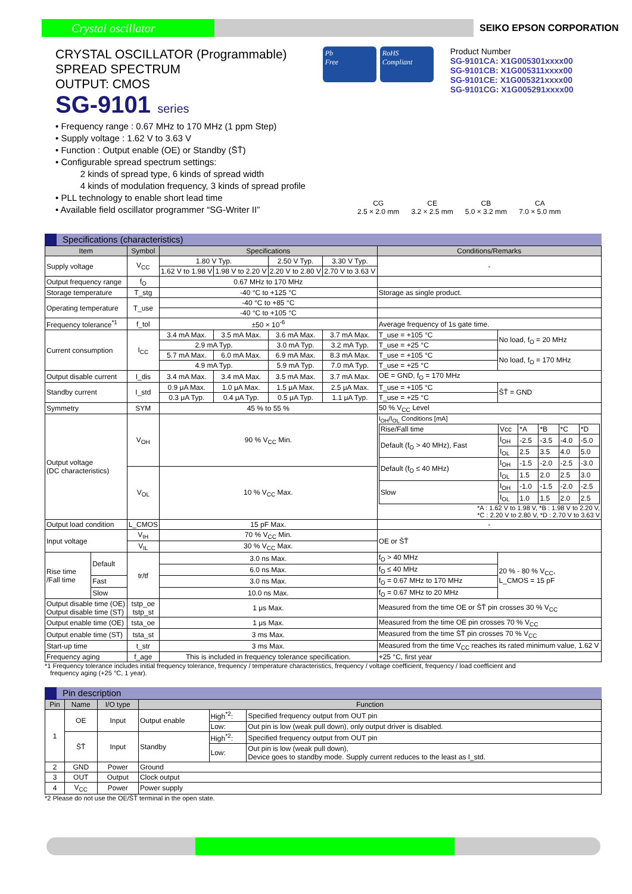Crystal oscillator
SEIKO EPSON CORPORATION
CRYSTAL OSCILLATOR (Programmable)
SPREAD SPECTRUM
OUTPUT: CMOS
SG-9101 series
Pb
Free
RoHS
Compliant
Product Number
SG-9101CA: X1G005301xxxx00
SG-9101CB: X1G005311xxxx00
SG-9101CE: X1G005321xxxx00
SG-9101CG: X1G005291xxxx00
• Frequency range : 0.67 MHz to 170 MHz (1 ppm Step)
• Supply voltage : 1.62 V to 3.63 V
• Function : Output enable (OE) or Standby (S̄T̄)
• Configurable spread spectrum settings:
2 kinds of spread type, 6 kinds of spread width
4 kinds of modulation frequency, 3 kinds of spread profile
• PLL technology to enable short lead time
• Available field oscillator programmer “SG-Writer II”
CG
2.5 × 2.0 mm
CE
3.2 × 2.5 mm
CB
5.0 × 3.2 mm
CA
7.0 × 5.0 mm
Specifications (characteristics)
| Item | | Symbol | Specifications | | | | Conditions/Remarks | |
| --- | --- | --- | --- | --- | --- | --- | --- | --- |
| Supply voltage | | V<sub>CC</sub> | 1.80 V Typ. | | 2.50 V Typ. | 3.30 V Typ. | - | |
| | | | 1.62 V to 1.98 V | 1.98 V to 2.20 V | 2.20 V to 2.80 V | 2.70 V to 3.63 V | | |
| Output frequency range | | f<sub>O</sub> | 0.67 MHz to 170 MHz | | | | | |
| Storage temperature | | T_stg | -40 °C to +125 °C | | | | Storage as single product. | |
| Operating temperature | | T_use | -40 °C to +85 °C | | | | | |
| | | | -40 °C to +105 °C | | | | | |
| Frequency tolerance<sup>*1</sup> | | f_tol | ±50 × 10<sup>-6</sup> | | | | Average frequency of 1s gate time. | |
| Current consumption | | I<sub>CC</sub> | 3.4 mA Max. | 3.5 mA Max. | 3.6 mA Max. | 3.7 mA Max. | T_use = +105 °C | No load, f<sub>O</sub> = 20 MHz |
| | | | 2.9 mA Typ. | | 3.0 mA Typ. | 3.2 mA Typ. | T_use = +25 °C | |
| | | | 5.7 mA Max. | 6.0 mA Max. | 6.9 mA Max. | 8.3 mA Max. | T_use = +105 °C | No load, f<sub>O</sub> = 170 MHz |
| | | | 4.9 mA Typ. | | 5.9 mA Typ. | 7.0 mA Typ. | T_use = +25 °C | |
| Output disable current | | I_dis | 3.4 mA Max. | 3.4 mA Max. | 3.5 mA Max. | 3.7 mA Max. | OE = GND, f<sub>O</sub> = 170 MHz | |
| Standby current | | I_std | 0.9 μA Max. | 1.0 μA Max. | 1.5 μA Max. | 2.5 μA Max. | T_use = +105 °C | S̄T̄ = GND |
| | | | 0.3 μA Typ. | 0.4 μA Typ. | 0.5 μA Typ. | 1.1 μA Typ. | T_use = +25 °C | |
| Symmetry | | SYM | 45 % to 55 % | | | | 50 % V<sub>CC</sub> Level | |
| Output voltage (DC characteristics) | | V<sub>OH</sub> | 90 % V<sub>CC</sub> Min. | | | | I<sub>OH</sub>/I<sub>OL</sub> Conditions [mA] / Rise/Fall time / Vcc / *A / *B / *C / *D / / Default (f<sub>O</sub> > 40 MHz), Fast / I<sub>OH</sub> / -2.5 / -3.5 / -4.0 / -5.0 / / / I<sub>OL</sub> / 2.5 / 3.5 / 4.0 / 5.0 / / Default (f<sub>O</sub> ≤ 40 MHz) / I<sub>OH</sub> / -1.5 / -2.0 / -2.5 / -3.0 / / / I<sub>OL</sub> / 1.5 / 2.0 / 2.5 / 3.0 / / Slow / I<sub>OH</sub> / -1.0 / -1.5 / -2.0 / -2.5 / / / I<sub>OL</sub> / 1.0 / 1.5 / 2.0 / 2.5 / *A : 1.62 V to 1.98 V, *B : 1.98 V to 2.20 V, *C : 2.20 V to 2.80 V, *D : 2.70 V to 3.63 V | |
| | | V<sub>OL</sub> | 10 % V<sub>CC</sub> Max. | | | | | |
| Output load condition | | L_CMOS | 15 pF Max. | | | | - | |
| Input voltage | | V<sub>IH</sub> | 70 % V<sub>CC</sub> Min. | | | | OE or S̄T̄ | |
| | | V<sub>IL</sub> | 30 % V<sub>CC</sub> Max. | | | | | |
| Rise time /Fall time | Default | tr/tf | 3.0 ns Max. | | | | f<sub>O</sub> > 40 MHz | 20 % - 80 % V<sub>CC</sub>, L_CMOS = 15 pF |
| | | | 6.0 ns Max. | | | | f<sub>O</sub> ≤ 40 MHz | |
| | Fast | | 3.0 ns Max. | | | | f<sub>O</sub> = 0.67 MHz to 170 MHz | |
| | Slow | | 10.0 ns Max. | | | | f<sub>O</sub> = 0.67 MHz to 20 MHz | |
| Output disable time (OE) Output disable time (ST) | | tstp_oe tstp_st | 1 μs Max. | | | | Measured from the time OE or S̄T̄ pin crosses 30 % V<sub>CC</sub> | |
| Output enable time (OE) | | tsta_oe | 1 μs Max. | | | | Measured from the time OE pin crosses 70 % V<sub>CC</sub> | |
| Output enable time (ST) | | tsta_st | 3 ms Max. | | | | Measured from the time S̄T̄ pin crosses 70 % V<sub>CC</sub> | |
| Start-up time | | t_str | 3 ms Max. | | | | Measured from the time V<sub>CC</sub> reaches its rated minimum value, 1.62 V | |
| Frequency aging | | f_age | This is included in frequency tolerance specification. | | | | +25 °C, first year | |
*1 Frequency tolerance includes initial frequency tolerance, frequency / temperature characteristics, frequency / voltage coefficient, frequency / load coefficient and
frequency aging (+25 °C, 1 year).
Pin description
| Pin | Name | I/O type | Function | | |
| --- | --- | --- | --- | --- | --- |
| 1 | OE | Input | Output enable | High<sup>*2</sup>: | Specified frequency output from OUT pin |
| | | | | Low: | Out pin is low (weak pull down), only output driver is disabled. |
| | S̄T̄ | Input | Standby | High<sup>*2</sup>: | Specified frequency output from OUT pin |
| | | | | Low: | Out pin is low (weak pull down), Device goes to standby mode. Supply current reduces to the least as I_std. |
| 2 | GND | Power | Ground | | |
| 3 | OUT | Output | Clock output | | |
| 4 | V<sub>CC</sub> | Power | Power supply | | |
*2 Please do not use the OE/S̄T̄ terminal in the open state.